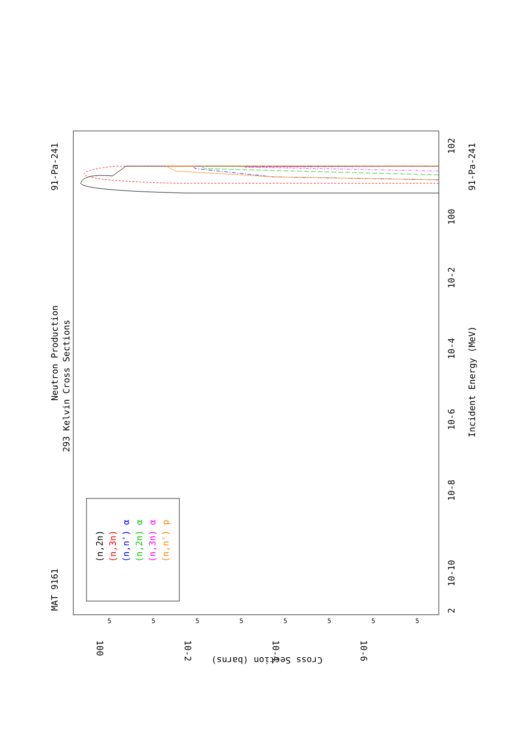MAT 9161
91-Pa-241
91-Pa-241
Neutron Production
293 Kelvin Cross Sections
Incident Energy (MeV)
2
10-10
10-8
10-6
10-4
10-2
100
102
Cross Section (barns)
100
10-2
10-4
10-6
5
5
5
5
5
5
5
5
(n,2n)
(n,3n)
(n,n') α
(n,2n) α
(n,3n) α
(n,n') p